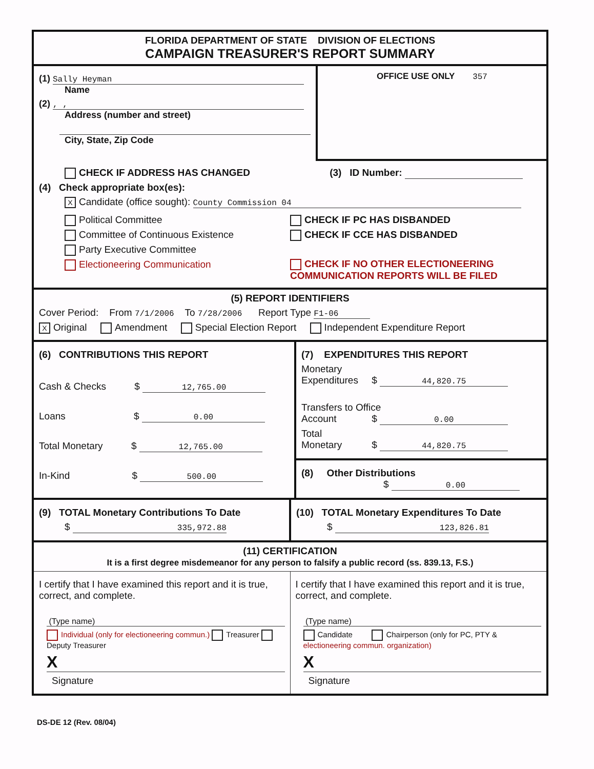FLORIDA DEPARTMENT OF STATE DIVISION OF ELECTIONS
CAMPAIGN TREASURER'S REPORT SUMMARY
(1) Sally Heyman
Name
(2) , ,
Address (number and street)
City, State, Zip Code
OFFICE USE ONLY 357
CHECK IF ADDRESS HAS CHANGED (3) ID Number:
(4) Check appropriate box(es):
X Candidate (office sought): County Commission 04
Political Committee
Committee of Continuous Existence
Party Executive Committee
Electioneering Communication
CHECK IF PC HAS DISBANDED
CHECK IF CCE HAS DISBANDED
CHECK IF NO OTHER ELECTIONEERING
COMMUNICATION REPORTS WILL BE FILED
(5) REPORT IDENTIFIERS
Cover Period: From 7/1/2006 To 7/28/2006 Report Type F1-06
X Original Amendment Special Election Report Independent Expenditure Report
(6) CONTRIBUTIONS THIS REPORT
Cash & Checks $ 12,765.00
Loans $ 0.00
Total Monetary $ 12,765.00
In-Kind $ 500.00
(7) EXPENDITURES THIS REPORT
Monetary
Expenditures $ 44,820.75
Transfers to Office
Account $ 0.00
Total
Monetary $ 44,820.75
(8) Other Distributions
$ 0.00
(9) TOTAL Monetary Contributions To Date
$ 335,972.88
(10) TOTAL Monetary Expenditures To Date
$ 123,826.81
(11) CERTIFICATION
It is a first degree misdemeanor for any person to falsify a public record (ss. 839.13, F.S.)
I certify that I have examined this report and it is true, correct, and complete.
(Type name)
Individual (only for electioneering commun.) Treasurer Deputy Treasurer
X
Signature
I certify that I have examined this report and it is true, correct, and complete.
(Type name)
Candidate Chairperson (only for PC, PTY & electioneering commun. organization)
X
Signature
DS-DE 12 (Rev. 08/04)